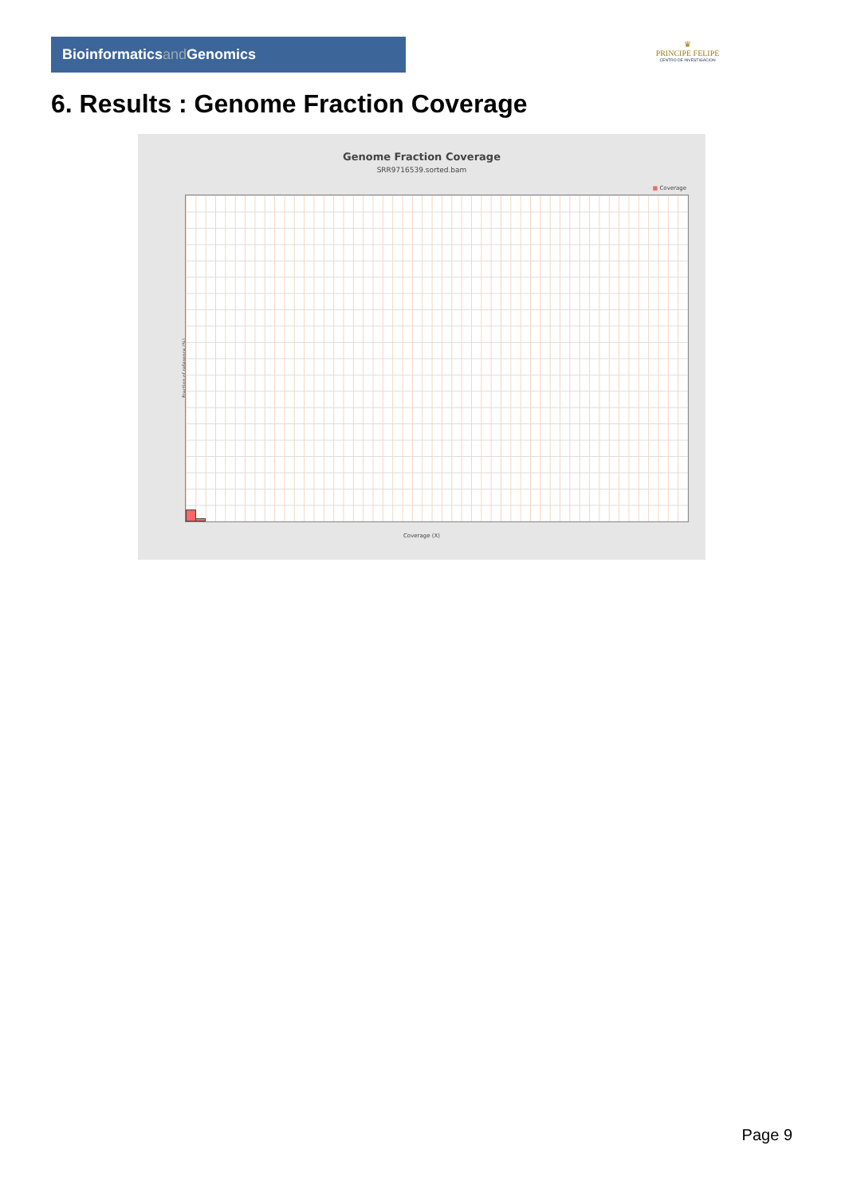Bioinformaticsand Genomics
♛
PRINCIPE FELIPE
CENTRO DE INVESTIGACION
6. Results : Genome Fraction Coverage
Genome Fraction Coverage
SRR9716539.sorted.bam
■ Coverage
Fraction of reference (%)
Coverage (X)
Page 9